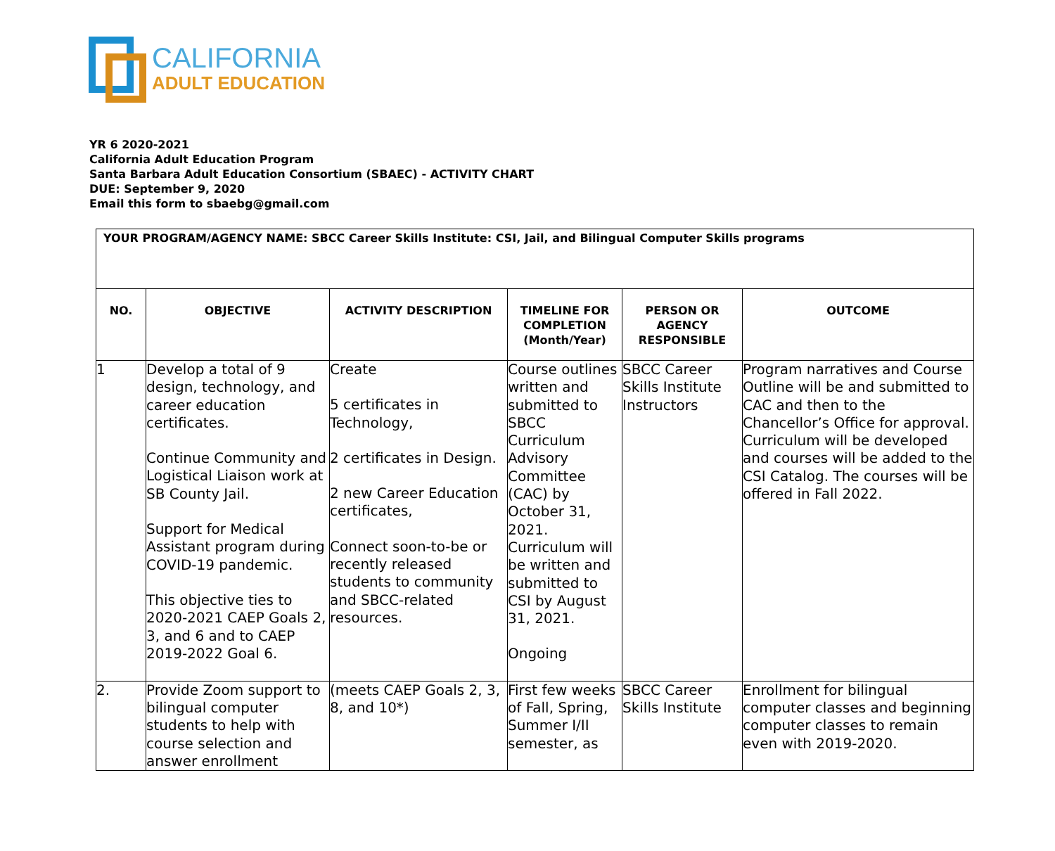CALIFORNIA
ADULT EDUCATION
YR 6 2020-2021
California Adult Education Program
Santa Barbara Adult Education Consortium (SBAEC) - ACTIVITY CHART
DUE: September 9, 2020
Email this form to sbaebg@gmail.com
| YOUR PROGRAM/AGENCY NAME: SBCC Career Skills Institute: CSI, Jail, and Bilingual Computer Skills programs | | | | | |
| NO. | OBJECTIVE | ACTIVITY DESCRIPTION | TIMELINE FOR COMPLETION (Month/Year) | PERSON OR AGENCY RESPONSIBLE | OUTCOME |
| 1 | Develop a total of 9 design, technology, and career education certificates. Continue Community and Logistical Liaison work at SB County Jail. Support for Medical Assistant program during COVID-19 pandemic. This objective ties to 2020-2021 CAEP Goals 2, 3, and 6 and to CAEP 2019-2022 Goal 6. | Create 5 certificates in Technology, 2 certificates in Design. 2 new Career Education certificates, Connect soon-to-be or recently released students to community and SBCC-related resources. | Course outlines written and submitted to SBCC Curriculum Advisory Committee (CAC) by October 31, 2021. Curriculum will be written and submitted to CSI by August 31, 2021. Ongoing | SBCC Career Skills Institute Instructors | Program narratives and Course Outline will be and submitted to CAC and then to the Chancellor’s Office for approval. Curriculum will be developed and courses will be added to the CSI Catalog. The courses will be offered in Fall 2022. |
| 2. | Provide Zoom support to bilingual computer students to help with course selection and answer enrollment | (meets CAEP Goals 2, 3, 8, and 10*) | First few weeks of Fall, Spring, Summer I/II semester, as | SBCC Career Skills Institute | Enrollment for bilingual computer classes and beginning computer classes to remain even with 2019-2020. |